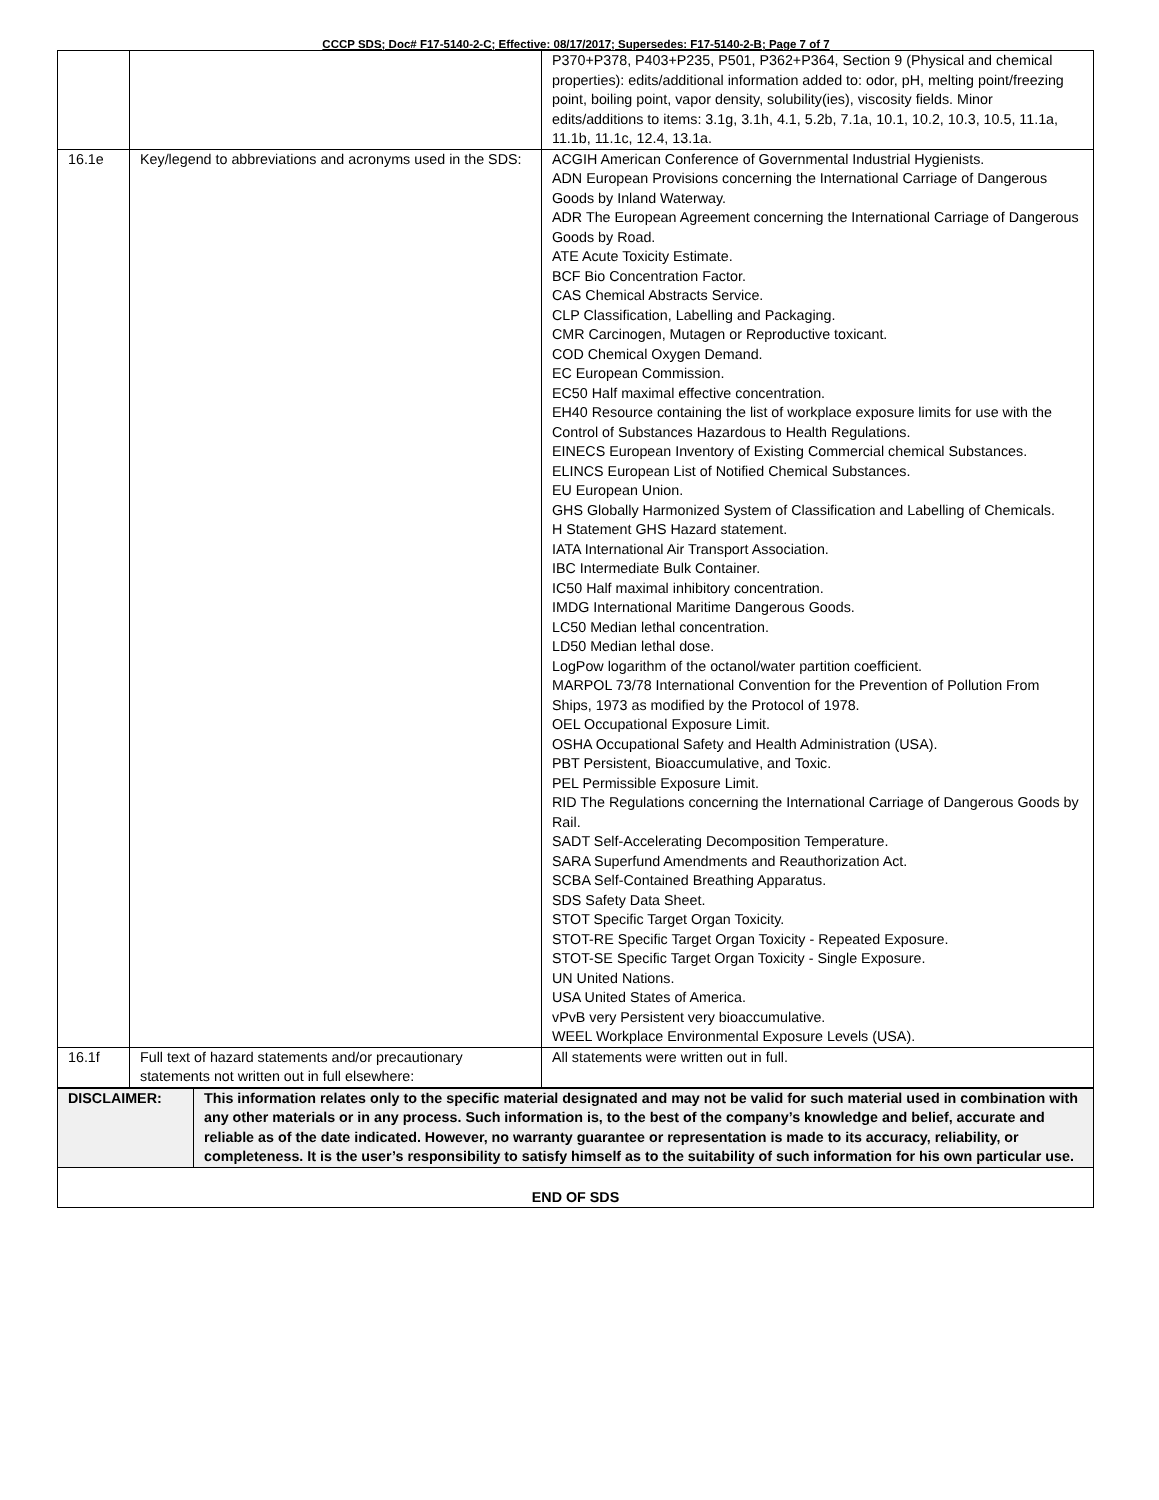CCCP SDS; Doc# F17-5140-2-C; Effective: 08/17/2017; Supersedes: F17-5140-2-B; Page 7 of 7
| | | P370+P378, P403+P235, P501, P362+P364, Section 9 (Physical and chemical properties): edits/additional information added to: odor, pH, melting point/freezing point, boiling point, vapor density, solubility(ies), viscosity fields. Minor edits/additions to items: 3.1g, 3.1h, 4.1, 5.2b, 7.1a, 10.1, 10.2, 10.3, 10.5, 11.1a, 11.1b, 11.1c, 12.4, 13.1a. |
| 16.1e | Key/legend to abbreviations and acronyms used in the SDS: | ACGIH American Conference of Governmental Industrial Hygienists. ADN European Provisions concerning the International Carriage of Dangerous Goods by Inland Waterway. ADR The European Agreement concerning the International Carriage of Dangerous Goods by Road. ATE Acute Toxicity Estimate. BCF Bio Concentration Factor. CAS Chemical Abstracts Service. CLP Classification, Labelling and Packaging. CMR Carcinogen, Mutagen or Reproductive toxicant. COD Chemical Oxygen Demand. EC European Commission. EC50 Half maximal effective concentration. EH40 Resource containing the list of workplace exposure limits for use with the Control of Substances Hazardous to Health Regulations. EINECS European Inventory of Existing Commercial chemical Substances. ELINCS European List of Notified Chemical Substances. EU European Union. GHS Globally Harmonized System of Classification and Labelling of Chemicals. H Statement GHS Hazard statement. IATA International Air Transport Association. IBC Intermediate Bulk Container. IC50 Half maximal inhibitory concentration. IMDG International Maritime Dangerous Goods. LC50 Median lethal concentration. LD50 Median lethal dose. LogPow logarithm of the octanol/water partition coefficient. MARPOL 73/78 International Convention for the Prevention of Pollution From Ships, 1973 as modified by the Protocol of 1978. OEL Occupational Exposure Limit. OSHA Occupational Safety and Health Administration (USA). PBT Persistent, Bioaccumulative, and Toxic. PEL Permissible Exposure Limit. RID The Regulations concerning the International Carriage of Dangerous Goods by Rail. SADT Self-Accelerating Decomposition Temperature. SARA Superfund Amendments and Reauthorization Act. SCBA Self-Contained Breathing Apparatus. SDS Safety Data Sheet. STOT Specific Target Organ Toxicity. STOT-RE Specific Target Organ Toxicity - Repeated Exposure. STOT-SE Specific Target Organ Toxicity - Single Exposure. UN United Nations. USA United States of America. vPvB very Persistent very bioaccumulative. WEEL Workplace Environmental Exposure Levels (USA). |
| 16.1f | Full text of hazard statements and/or precautionary statements not written out in full elsewhere: | All statements were written out in full. |
| DISCLAIMER: | This information relates only to the specific material designated and may not be valid for such material used in combination with any other materials or in any process. Such information is, to the best of the company’s knowledge and belief, accurate and reliable as of the date indicated. However, no warranty guarantee or representation is made to its accuracy, reliability, or completeness. It is the user’s responsibility to satisfy himself as to the suitability of such information for his own particular use. |
| END OF SDS | |